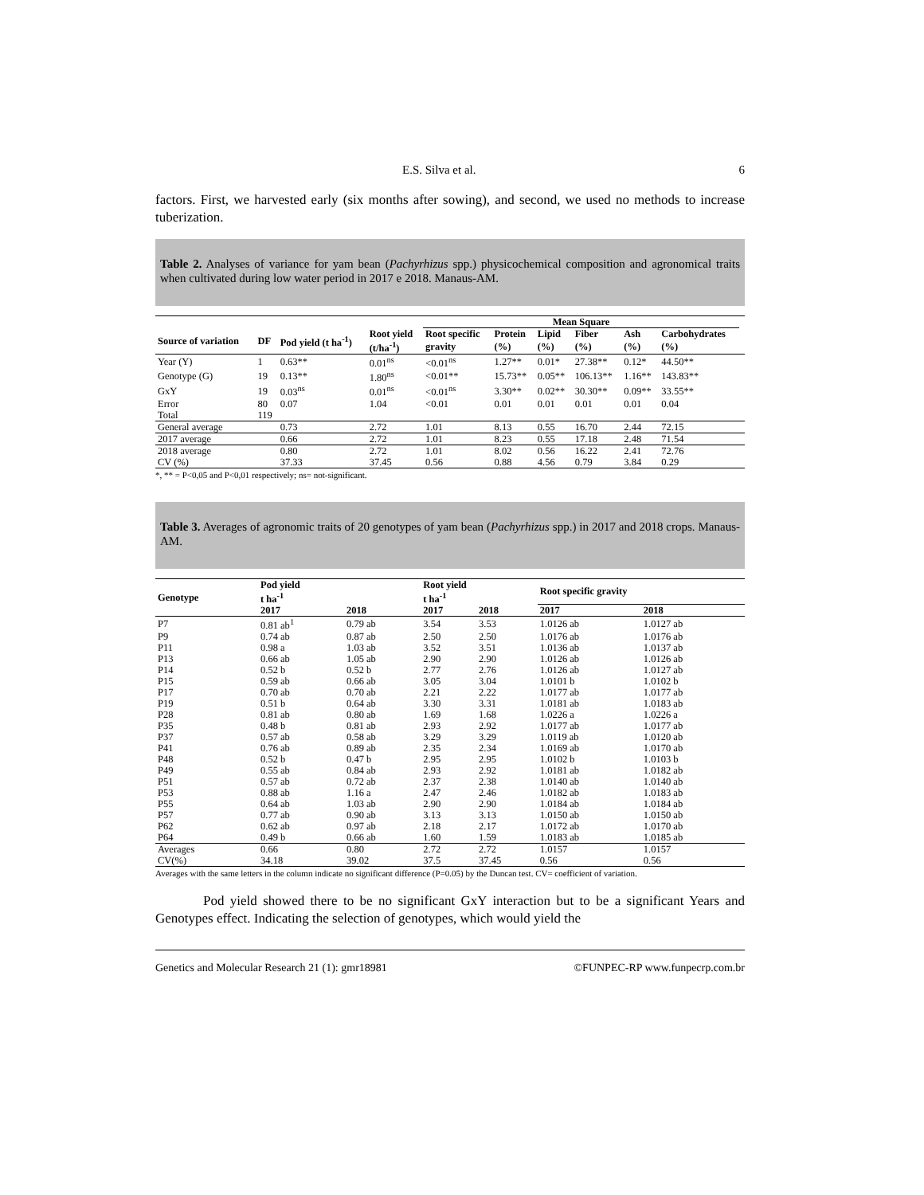E.S. Silva et al. 6
factors. First, we harvested early (six months after sowing), and second, we used no methods to increase tuberization.
Table 2. Analyses of variance for yam bean (Pachyrhizus spp.) physicochemical composition and agronomical traits when cultivated during low water period in 2017 e 2018. Manaus-AM.
| | | | | Mean Square | | | | | | |
| --- | --- | --- | --- | --- | --- | --- | --- | --- | --- | --- |
| Source of variation | DF | Pod yield (t ha<sup>-1</sup>) | Root yield | Root specific | Protein | Lipid | Fiber | Ash | Carbohydrates | |
| | | | (t/ha<sup>-1</sup>) | gravity | (%) | (%) | (%) | (%) | (%) | |
| Year (Y) | 1 | 0.63** | 0.01<sup>ns</sup> | <0.01<sup>ns</sup> | 1.27** | 0.01* | 27.38** | 0.12* | 44.50** | |
| Genotype (G) | 19 | 0.13** | 1.80<sup>ns</sup> | <0.01** | 15.73** | 0.05** | 106.13** | 1.16** | 143.83** | |
| GxY | 19 | 0.03<sup>ns</sup> | 0.01<sup>ns</sup> | <0.01<sup>ns</sup> | 3.30** | 0.02** | 30.30** | 0.09** | 33.55** | |
| Error | 80 | 0.07 | 1.04 | <0.01 | 0.01 | 0.01 | 0.01 | 0.01 | 0.04 | |
| Total | 119 | | | | | | | | | |
| General average | | 0.73 | 2.72 | 1.01 | 8.13 | 0.55 | 16.70 | 2.44 | 72.15 | |
| 2017 average | | 0.66 | 2.72 | 1.01 | 8.23 | 0.55 | 17.18 | 2.48 | 71.54 | |
| 2018 average | | 0.80 | 2.72 | 1.01 | 8.02 | 0.56 | 16.22 | 2.41 | 72.76 | |
| CV (%) | | 37.33 | 37.45 | 0.56 | 0.88 | 4.56 | 0.79 | 3.84 | 0.29 | |
*, ** = P<0,05 and P<0,01 respectively; ns= not-significant.
Table 3. Averages of agronomic traits of 20 genotypes of yam bean (Pachyrhizus spp.) in 2017 and 2018 crops. Manaus-AM.
| Genotype | Pod yield t ha<sup>-1</sup> | | Root yield t ha<sup>-1</sup> | | Root specific gravity | |
| --- | --- | --- | --- | --- | --- | --- |
| | 2017 | 2018 | 2017 | 2018 | 2017 | 2018 |
| P7 | 0.81 ab<sup>1</sup> | 0.79 ab | 3.54 | 3.53 | 1.0126 ab | 1.0127 ab |
| P9 | 0.74 ab | 0.87 ab | 2.50 | 2.50 | 1.0176 ab | 1.0176 ab |
| P11 | 0.98 a | 1.03 ab | 3.52 | 3.51 | 1.0136 ab | 1.0137 ab |
| P13 | 0.66 ab | 1.05 ab | 2.90 | 2.90 | 1.0126 ab | 1.0126 ab |
| P14 | 0.52 b | 0.52 b | 2.77 | 2.76 | 1.0126 ab | 1.0127 ab |
| P15 | 0.59 ab | 0.66 ab | 3.05 | 3.04 | 1.0101 b | 1.0102 b |
| P17 | 0.70 ab | 0.70 ab | 2.21 | 2.22 | 1.0177 ab | 1.0177 ab |
| P19 | 0.51 b | 0.64 ab | 3.30 | 3.31 | 1.0181 ab | 1.0183 ab |
| P28 | 0.81 ab | 0.80 ab | 1.69 | 1.68 | 1.0226 a | 1.0226 a |
| P35 | 0.48 b | 0.81 ab | 2.93 | 2.92 | 1.0177 ab | 1.0177 ab |
| P37 | 0.57 ab | 0.58 ab | 3.29 | 3.29 | 1.0119 ab | 1.0120 ab |
| P41 | 0.76 ab | 0.89 ab | 2.35 | 2.34 | 1.0169 ab | 1.0170 ab |
| P48 | 0.52 b | 0.47 b | 2.95 | 2.95 | 1.0102 b | 1.0103 b |
| P49 | 0.55 ab | 0.84 ab | 2.93 | 2.92 | 1.0181 ab | 1.0182 ab |
| P51 | 0.57 ab | 0.72 ab | 2.37 | 2.38 | 1.0140 ab | 1.0140 ab |
| P53 | 0.88 ab | 1.16 a | 2.47 | 2.46 | 1.0182 ab | 1.0183 ab |
| P55 | 0.64 ab | 1.03 ab | 2.90 | 2.90 | 1.0184 ab | 1.0184 ab |
| P57 | 0.77 ab | 0.90 ab | 3.13 | 3.13 | 1.0150 ab | 1.0150 ab |
| P62 | 0.62 ab | 0.97 ab | 2.18 | 2.17 | 1.0172 ab | 1.0170 ab |
| P64 | 0.49 b | 0.66 ab | 1.60 | 1.59 | 1.0183 ab | 1.0185 ab |
| Averages | 0.66 | 0.80 | 2.72 | 2.72 | 1.0157 | 1.0157 |
| CV(%) | 34.18 | 39.02 | 37.5 | 37.45 | 0.56 | 0.56 |
Averages with the same letters in the column indicate no significant difference (P=0.05) by the Duncan test. CV= coefficient of variation.
Pod yield showed there to be no significant GxY interaction but to be a significant Years and Genotypes effect. Indicating the selection of genotypes, which would yield the
Genetics and Molecular Research 21 (1): gmr18981 ©FUNPEC-RP www.funpecrp.com.br